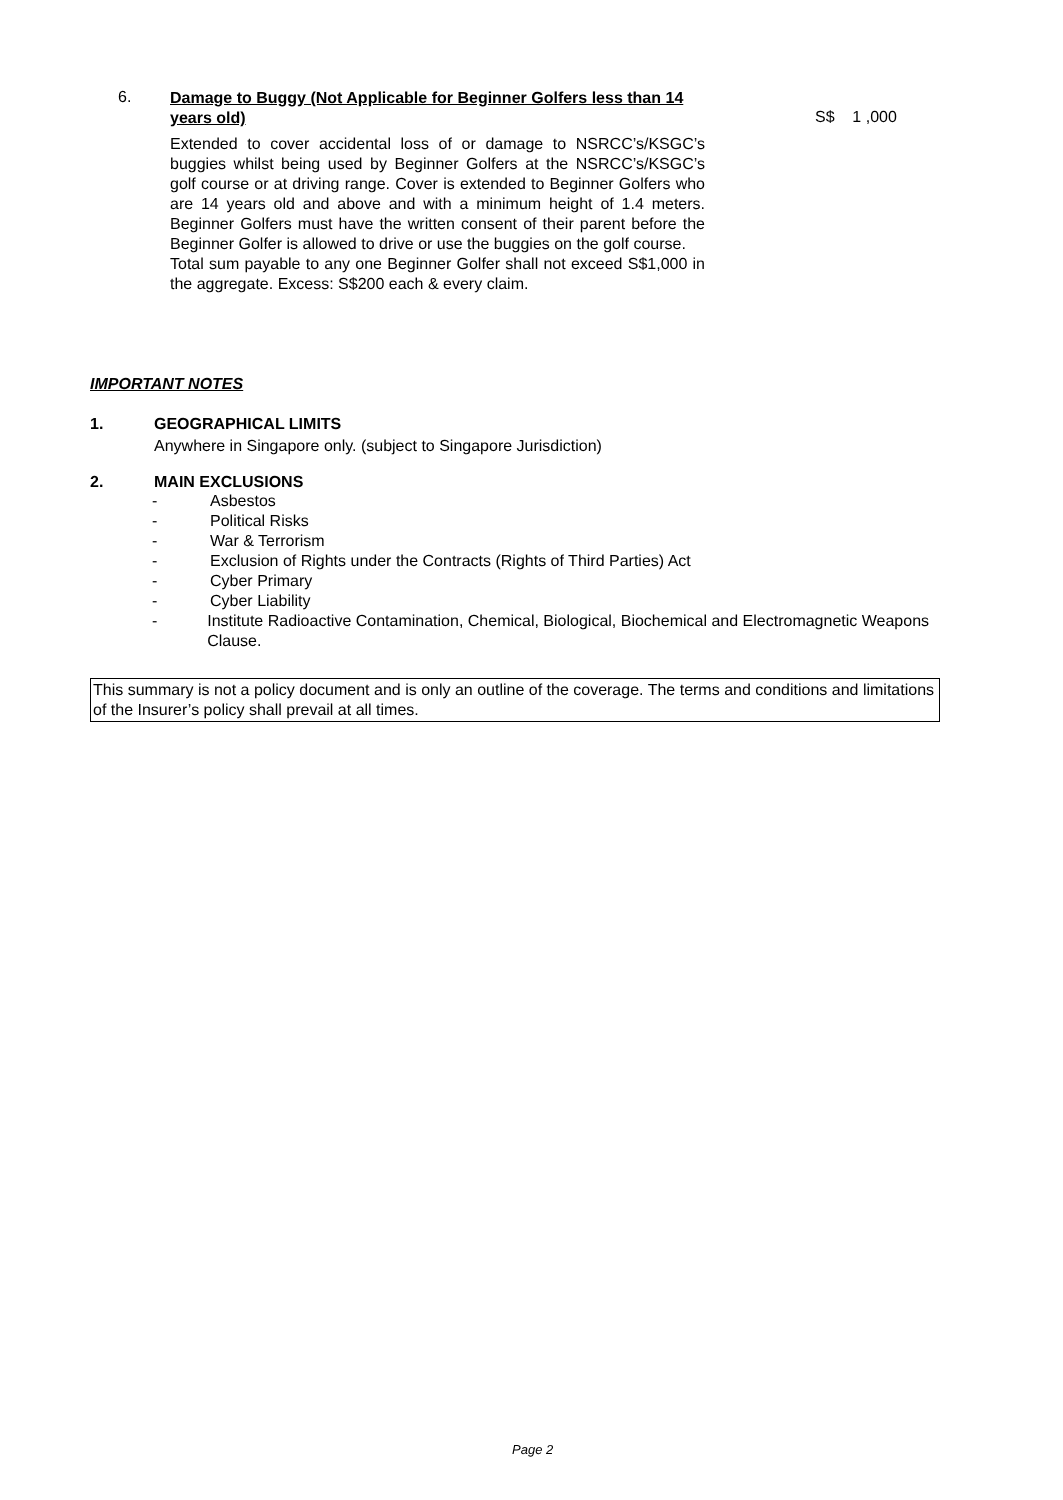6.
Damage to Buggy (Not Applicable for Beginner Golfers less than 14 years old)
Extended to cover accidental loss of or damage to NSRCC’s/KSGC’s buggies whilst being used by Beginner Golfers at the NSRCC’s/KSGC’s golf course or at driving range. Cover is extended to Beginner Golfers who are 14 years old and above and with a minimum height of 1.4 meters. Beginner Golfers must have the written consent of their parent before the Beginner Golfer is allowed to drive or use the buggies on the golf course.
Total sum payable to any one Beginner Golfer shall not exceed S$1,000 in the aggregate. Excess: S$200 each & every claim.
S$ 1 ,000
IMPORTANT NOTES
1. GEOGRAPHICAL LIMITS
Anywhere in Singapore only. (subject to Singapore Jurisdiction)
2. MAIN EXCLUSIONS
- Asbestos
- Political Risks
- War & Terrorism
- Exclusion of Rights under the Contracts (Rights of Third Parties) Act
- Cyber Primary
- Cyber Liability
- Institute Radioactive Contamination, Chemical, Biological, Biochemical and Electromagnetic Weapons Clause.
This summary is not a policy document and is only an outline of the coverage. The terms and conditions and limitations of the Insurer’s policy shall prevail at all times.
Page 2